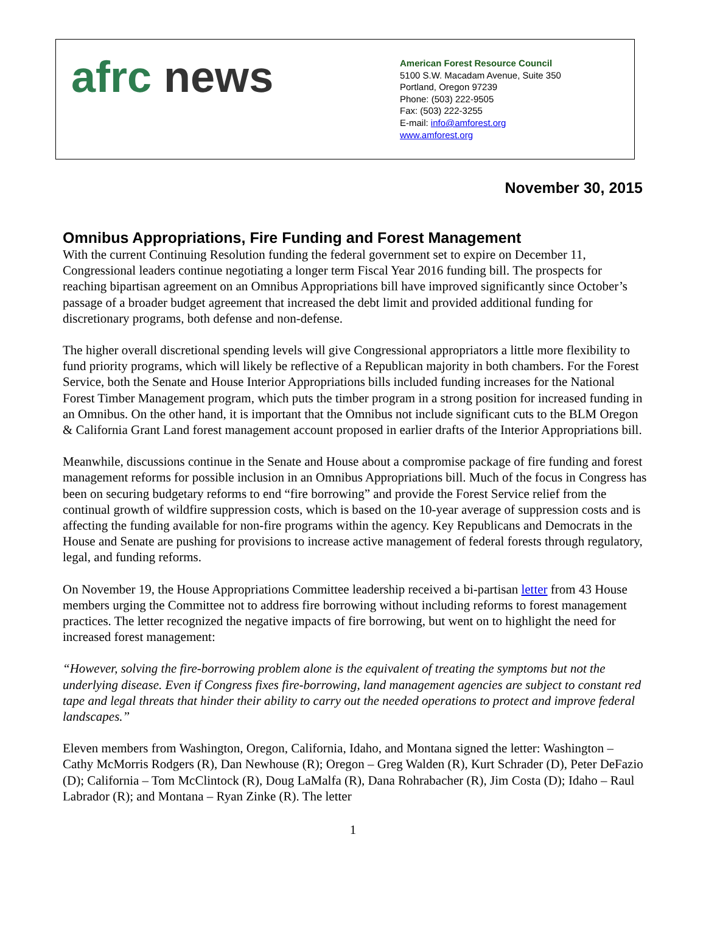afrc news
American Forest Resource Council
5100 S.W. Macadam Avenue, Suite 350
Portland, Oregon 97239
Phone: (503) 222-9505
Fax: (503) 222-3255
E-mail: info@amforest.org
www.amforest.org
November 30, 2015
Omnibus Appropriations, Fire Funding and Forest Management
With the current Continuing Resolution funding the federal government set to expire on December 11, Congressional leaders continue negotiating a longer term Fiscal Year 2016 funding bill. The prospects for reaching bipartisan agreement on an Omnibus Appropriations bill have improved significantly since October’s passage of a broader budget agreement that increased the debt limit and provided additional funding for discretionary programs, both defense and non-defense.
The higher overall discretional spending levels will give Congressional appropriators a little more flexibility to fund priority programs, which will likely be reflective of a Republican majority in both chambers. For the Forest Service, both the Senate and House Interior Appropriations bills included funding increases for the National Forest Timber Management program, which puts the timber program in a strong position for increased funding in an Omnibus. On the other hand, it is important that the Omnibus not include significant cuts to the BLM Oregon & California Grant Land forest management account proposed in earlier drafts of the Interior Appropriations bill.
Meanwhile, discussions continue in the Senate and House about a compromise package of fire funding and forest management reforms for possible inclusion in an Omnibus Appropriations bill. Much of the focus in Congress has been on securing budgetary reforms to end “fire borrowing” and provide the Forest Service relief from the continual growth of wildfire suppression costs, which is based on the 10-year average of suppression costs and is affecting the funding available for non-fire programs within the agency. Key Republicans and Democrats in the House and Senate are pushing for provisions to increase active management of federal forests through regulatory, legal, and funding reforms.
On November 19, the House Appropriations Committee leadership received a bi-partisan letter from 43 House members urging the Committee not to address fire borrowing without including reforms to forest management practices. The letter recognized the negative impacts of fire borrowing, but went on to highlight the need for increased forest management:
“However, solving the fire-borrowing problem alone is the equivalent of treating the symptoms but not the underlying disease. Even if Congress fixes fire-borrowing, land management agencies are subject to constant red tape and legal threats that hinder their ability to carry out the needed operations to protect and improve federal landscapes.”
Eleven members from Washington, Oregon, California, Idaho, and Montana signed the letter: Washington – Cathy McMorris Rodgers (R), Dan Newhouse (R); Oregon – Greg Walden (R), Kurt Schrader (D), Peter DeFazio (D); California – Tom McClintock (R), Doug LaMalfa (R), Dana Rohrabacher (R), Jim Costa (D); Idaho – Raul Labrador (R); and Montana – Ryan Zinke (R). The letter
1